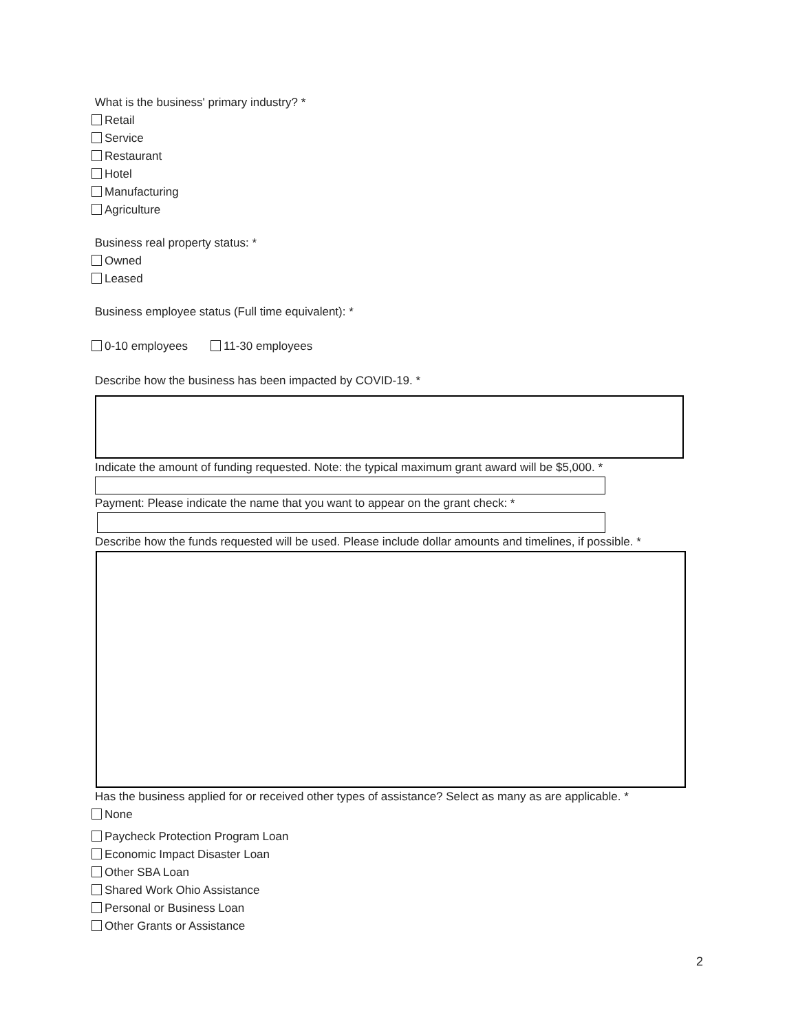What is the business' primary industry? *
Retail
Service
Restaurant
Hotel
Manufacturing
Agriculture
Business real property status: *
Owned
Leased
Business employee status (Full time equivalent): *
0-10 employees 11-30 employees
Describe how the business has been impacted by COVID-19. *
Indicate the amount of funding requested. Note: the typical maximum grant award will be $5,000. *
Payment: Please indicate the name that you want to appear on the grant check: *
Describe how the funds requested will be used. Please include dollar amounts and timelines, if possible. *
Has the business applied for or received other types of assistance? Select as many as are applicable. *
None
Paycheck Protection Program Loan
Economic Impact Disaster Loan
Other SBA Loan
Shared Work Ohio Assistance
Personal or Business Loan
Other Grants or Assistance
2